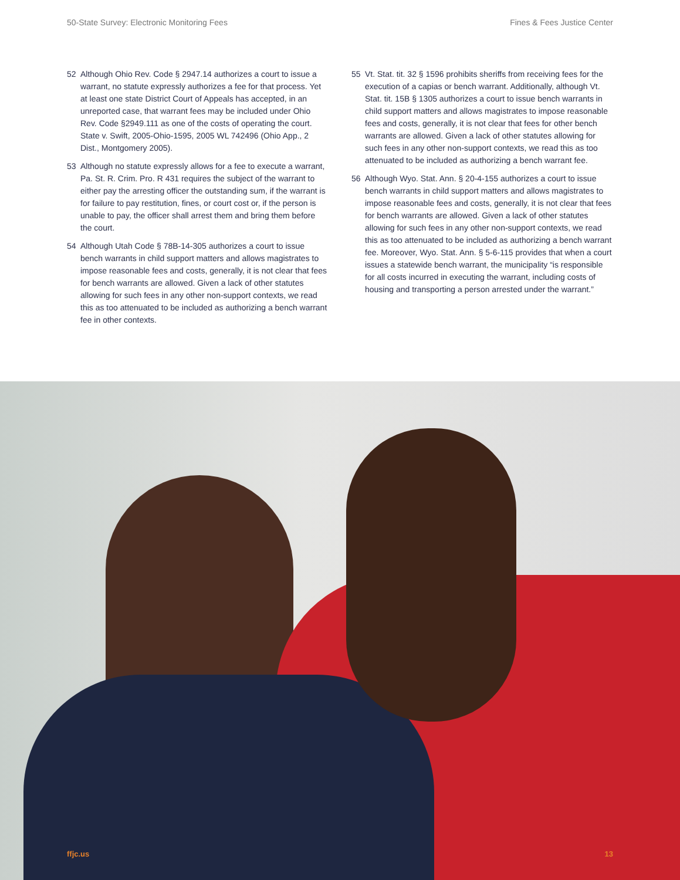50-State Survey: Electronic Monitoring Fees Fines & Fees Justice Center
52 Although Ohio Rev. Code § 2947.14 authorizes a court to issue a warrant, no statute expressly authorizes a fee for that process. Yet at least one state District Court of Appeals has accepted, in an unreported case, that warrant fees may be included under Ohio Rev. Code §2949.111 as one of the costs of operating the court. State v. Swift, 2005-Ohio-1595, 2005 WL 742496 (Ohio App., 2 Dist., Montgomery 2005).
53 Although no statute expressly allows for a fee to execute a warrant, Pa. St. R. Crim. Pro. R 431 requires the subject of the warrant to either pay the arresting officer the outstanding sum, if the warrant is for failure to pay restitution, fines, or court cost or, if the person is unable to pay, the officer shall arrest them and bring them before the court.
54 Although Utah Code § 78B-14-305 authorizes a court to issue bench warrants in child support matters and allows magistrates to impose reasonable fees and costs, generally, it is not clear that fees for bench warrants are allowed. Given a lack of other statutes allowing for such fees in any other non-support contexts, we read this as too attenuated to be included as authorizing a bench warrant fee in other contexts.
55 Vt. Stat. tit. 32 § 1596 prohibits sheriffs from receiving fees for the execution of a capias or bench warrant. Additionally, although Vt. Stat. tit. 15B § 1305 authorizes a court to issue bench warrants in child support matters and allows magistrates to impose reasonable fees and costs, generally, it is not clear that fees for other bench warrants are allowed. Given a lack of other statutes allowing for such fees in any other non-support contexts, we read this as too attenuated to be included as authorizing a bench warrant fee.
56 Although Wyo. Stat. Ann. § 20-4-155 authorizes a court to issue bench warrants in child support matters and allows magistrates to impose reasonable fees and costs, generally, it is not clear that fees for bench warrants are allowed. Given a lack of other statutes allowing for such fees in any other non-support contexts, we read this as too attenuated to be included as authorizing a bench warrant fee. Moreover, Wyo. Stat. Ann. § 5-6-115 provides that when a court issues a statewide bench warrant, the municipality “is responsible for all costs incurred in executing the warrant, including costs of housing and transporting a person arrested under the warrant.”
ffjc.us 13